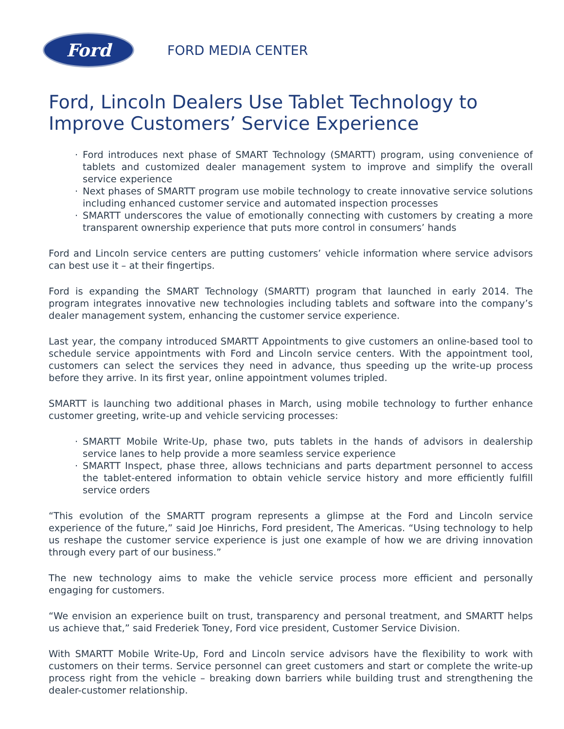Ford
FORD MEDIA CENTER
Ford, Lincoln Dealers Use Tablet Technology to Improve Customers’ Service Experience
· Ford introduces next phase of SMART Technology (SMARTT) program, using convenience of tablets and customized dealer management system to improve and simplify the overall service experience
· Next phases of SMARTT program use mobile technology to create innovative service solutions including enhanced customer service and automated inspection processes
· SMARTT underscores the value of emotionally connecting with customers by creating a more transparent ownership experience that puts more control in consumers’ hands
Ford and Lincoln service centers are putting customers’ vehicle information where service advisors can best use it – at their fingertips.
Ford is expanding the SMART Technology (SMARTT) program that launched in early 2014. The program integrates innovative new technologies including tablets and software into the company’s dealer management system, enhancing the customer service experience.
Last year, the company introduced SMARTT Appointments to give customers an online-based tool to schedule service appointments with Ford and Lincoln service centers. With the appointment tool, customers can select the services they need in advance, thus speeding up the write-up process before they arrive. In its first year, online appointment volumes tripled.
SMARTT is launching two additional phases in March, using mobile technology to further enhance customer greeting, write-up and vehicle servicing processes:
· SMARTT Mobile Write-Up, phase two, puts tablets in the hands of advisors in dealership service lanes to help provide a more seamless service experience
· SMARTT Inspect, phase three, allows technicians and parts department personnel to access the tablet-entered information to obtain vehicle service history and more efficiently fulfill service orders
“This evolution of the SMARTT program represents a glimpse at the Ford and Lincoln service experience of the future,” said Joe Hinrichs, Ford president, The Americas. “Using technology to help us reshape the customer service experience is just one example of how we are driving innovation through every part of our business.”
The new technology aims to make the vehicle service process more efficient and personally engaging for customers.
“We envision an experience built on trust, transparency and personal treatment, and SMARTT helps us achieve that,” said Frederiek Toney, Ford vice president, Customer Service Division.
With SMARTT Mobile Write-Up, Ford and Lincoln service advisors have the flexibility to work with customers on their terms. Service personnel can greet customers and start or complete the write-up process right from the vehicle – breaking down barriers while building trust and strengthening the dealer-customer relationship.